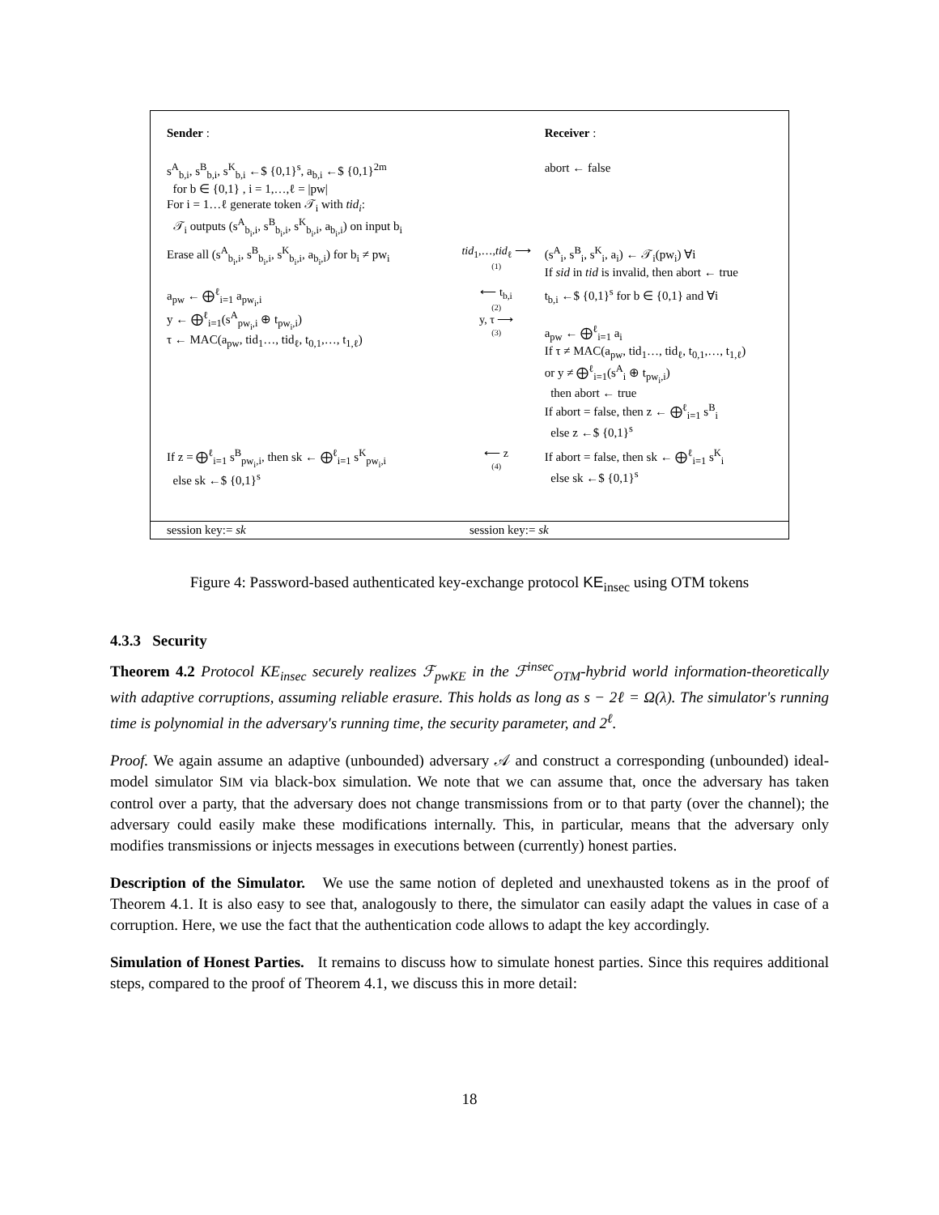| Sender : | | Receiver : |
| s<sup>A</sup><sub>b,i</sub>, s<sup>B</sup><sub>b,i</sub>, s<sup>K</sup><sub>b,i</sub> ←$ {0,1}<sup>s</sup>, a<sub>b,i</sub> ←$ {0,1}<sup>2m</sup> for b ∈ {0,1} , i = 1,…,ℓ = /pw/ For i = 1…ℓ generate token 𝒯<sub>i</sub> with tid<sub>i</sub> : 𝒯<sub>i</sub> outputs (s<sup>A</sup><sub>b<sub>i</sub>,i</sub>, s<sup>B</sup><sub>b<sub>i</sub>,i</sub>, s<sup>K</sup><sub>b<sub>i</sub>,i</sub>, a<sub>b<sub>i</sub>,i</sub>) on input b<sub>i</sub> | | abort ← false |
| Erase all (s<sup>A</sup><sub>b<sub>i</sub>,i</sub>, s<sup>B</sup><sub>b<sub>i</sub>,i</sub>, s<sup>K</sup><sub>b<sub>i</sub>,i</sub>, a<sub>b<sub>i</sub>,i</sub>) for b<sub>i</sub> ≠ pw<sub>i</sub> | tid<sub>1</sub>,…, tid<sub>ℓ</sub> ⟶ (1) | (s<sup>A</sup><sub>i</sub>, s<sup>B</sup><sub>i</sub>, s<sup>K</sup><sub>i</sub>, a<sub>i</sub>) ← 𝒯<sub>i</sub>(pw<sub>i</sub>) ∀i If sid in tid is invalid, then abort ← true |
| a<sub>pw</sub> ← ⨁<sup>ℓ</sup><sub>i=1</sub> a<sub>pw<sub>i</sub>,i</sub> y ← ⨁<sup>ℓ</sup><sub>i=1</sub>(s<sup>A</sup><sub>pw<sub>i</sub>,i</sub> ⊕ t<sub>pw<sub>i</sub>,i</sub>) τ ← MAC(a<sub>pw</sub>, tid<sub>1</sub>…, tid<sub>ℓ</sub>, t<sub>0,1</sub>,…, t<sub>1,ℓ</sub>) | ⟵ t<sub>b,i</sub> (2) y, τ ⟶ (3) | t<sub>b,i</sub> ←$ {0,1}<sup>s</sup> for b ∈ {0,1} and ∀i a<sub>pw</sub> ← ⨁<sup>ℓ</sup><sub>i=1</sub> a<sub>i</sub> If τ ≠ MAC(a<sub>pw</sub>, tid<sub>1</sub>…, tid<sub>ℓ</sub>, t<sub>0,1</sub>,…, t<sub>1,ℓ</sub>) or y ≠ ⨁<sup>ℓ</sup><sub>i=1</sub>(s<sup>A</sup><sub>i</sub> ⊕ t<sub>pw<sub>i</sub>,i</sub>) then abort ← true If abort = false, then z ← ⨁<sup>ℓ</sup><sub>i=1</sub> s<sup>B</sup><sub>i</sub> else z ←$ {0,1}<sup>s</sup> |
| If z = ⨁<sup>ℓ</sup><sub>i=1</sub> s<sup>B</sup><sub>pw<sub>i</sub>,i</sub>, then sk ← ⨁<sup>ℓ</sup><sub>i=1</sub> s<sup>K</sup><sub>pw<sub>i</sub>,i</sub> else sk ←$ {0,1}<sup>s</sup> | ⟵ z (4) | If abort = false, then sk ← ⨁<sup>ℓ</sup><sub>i=1</sub> s<sup>K</sup><sub>i</sub> else sk ←$ {0,1}<sup>s</sup> |
session key:= sk session key:= sk
Figure 4: Password-based authenticated key-exchange protocol KE<sub>insec</sub> using OTM tokens
4.3.3 Security
Theorem 4.2 Protocol KE<sub>insec</sub> securely realizes ℱ<sub>pwKE</sub> in the ℱ<sup>insec</sup><sub>OTM</sub>-hybrid world information-theoretically with adaptive corruptions, assuming reliable erasure. This holds as long as s − 2ℓ = Ω(λ). The simulator's running time is polynomial in the adversary's running time, the security parameter, and 2<sup>ℓ</sup>.
Proof. We again assume an adaptive (unbounded) adversary 𝒜 and construct a corresponding (unbounded) ideal-model simulator SIM via black-box simulation. We note that we can assume that, once the adversary has taken control over a party, that the adversary does not change transmissions from or to that party (over the channel); the adversary could easily make these modifications internally. This, in particular, means that the adversary only modifies transmissions or injects messages in executions between (currently) honest parties.
Description of the Simulator. We use the same notion of depleted and unexhausted tokens as in the proof of Theorem 4.1. It is also easy to see that, analogously to there, the simulator can easily adapt the values in case of a corruption. Here, we use the fact that the authentication code allows to adapt the key accordingly.
Simulation of Honest Parties. It remains to discuss how to simulate honest parties. Since this requires additional steps, compared to the proof of Theorem 4.1, we discuss this in more detail:
18